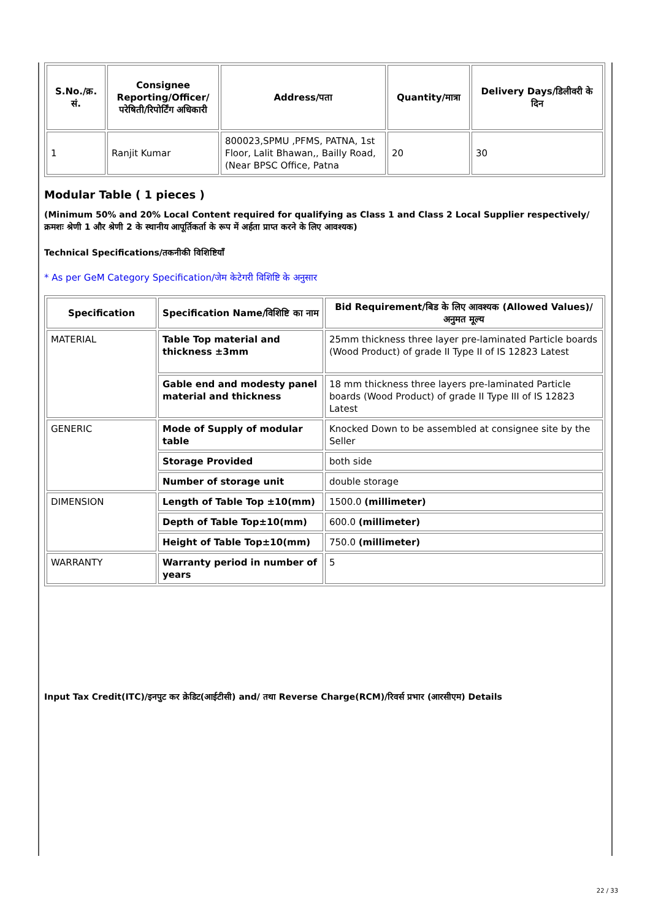| S.No./क्र. सं. | Consignee Reporting/Officer/ परेषिती/रिपोर्टिंग अधिकारी | Address/पता | Quantity/मात्रा | Delivery Days/डिलीवरी के दिन |
| --- | --- | --- | --- | --- |
| 1 | Ranjit Kumar | 800023,SPMU ,PFMS, PATNA, 1st Floor, Lalit Bhawan,, Bailly Road,(Near BPSC Office, Patna | 20 | 30 |
Modular Table ( 1 pieces )
(Minimum 50% and 20% Local Content required for qualifying as Class 1 and Class 2 Local Supplier respectively/क्रमशः श्रेणी 1 और श्रेणी 2 के स्थानीय आपूर्तिकर्ता के रूप में अर्हता प्राप्त करने के लिए आवश्यक)
Technical Specifications/तकनीकी विशिष्टियाँ
* As per GeM Category Specification/जेम केटेगरी विशिष्टि के अनुसार
| Specification | Specification Name/विशिष्टि का नाम | Bid Requirement/बिड के लिए आवश्यक (Allowed Values)/अनुमत मूल्य |
| --- | --- | --- |
| MATERIAL | Table Top material and thickness ±3mm | 25mm thickness three layer pre-laminated Particle boards (Wood Product) of grade II Type II of IS 12823 Latest |
| | Gable end and modesty panel material and thickness | 18 mm thickness three layers pre-laminated Particle boards (Wood Product) of grade II Type III of IS 12823 Latest |
| GENERIC | Mode of Supply of modular table | Knocked Down to be assembled at consignee site by the Seller |
| | Storage Provided | both side |
| | Number of storage unit | double storage |
| DIMENSION | Length of Table Top ±10(mm) | 1500.0 (millimeter) |
| | Depth of Table Top±10(mm) | 600.0 (millimeter) |
| | Height of Table Top±10(mm) | 750.0 (millimeter) |
| WARRANTY | Warranty period in number of years | 5 |
Input Tax Credit(ITC)/इनपुट कर क्रेडिट(आईटीसी) and/ तथा Reverse Charge(RCM)/रिवर्स प्रभार (आरसीएम) Details
22 / 33